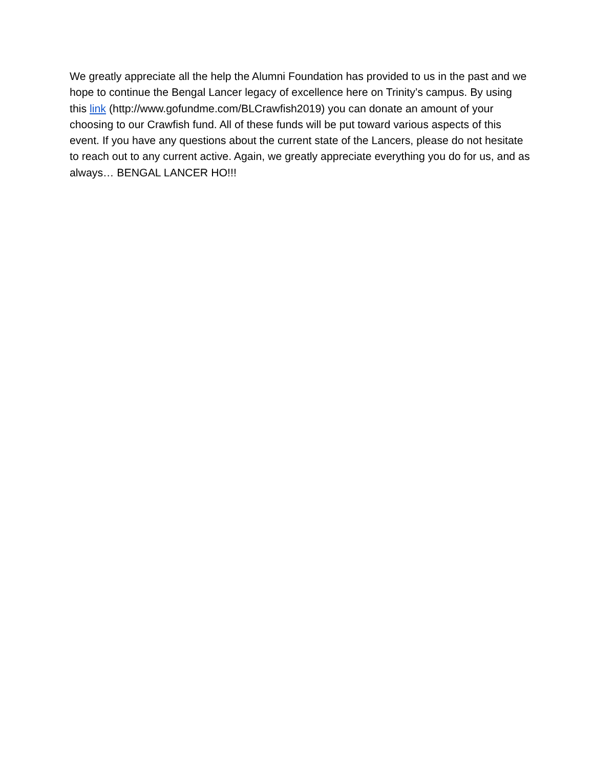We greatly appreciate all the help the Alumni Foundation has provided to us in the past and we hope to continue the Bengal Lancer legacy of excellence here on Trinity’s campus. By using this link (http://www.gofundme.com/BLCrawfish2019) you can donate an amount of your choosing to our Crawfish fund. All of these funds will be put toward various aspects of this event. If you have any questions about the current state of the Lancers, please do not hesitate to reach out to any current active. Again, we greatly appreciate everything you do for us, and as always… BENGAL LANCER HO!!!